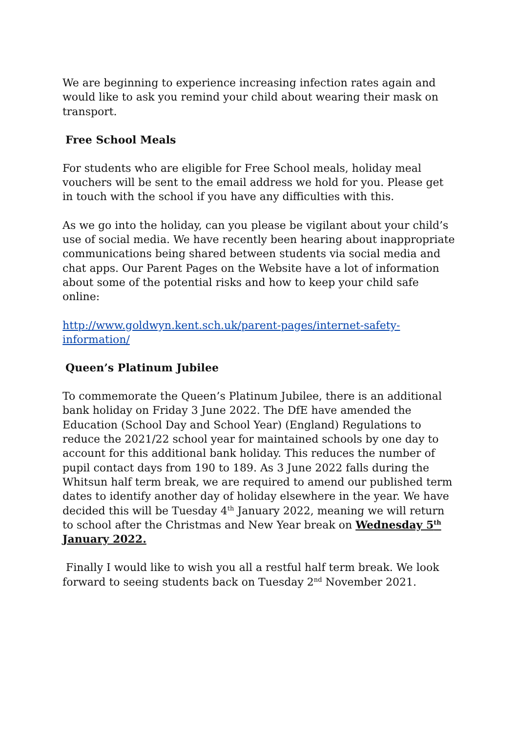We are beginning to experience increasing infection rates again and would like to ask you remind your child about wearing their mask on transport.
Free School Meals
For students who are eligible for Free School meals, holiday meal vouchers will be sent to the email address we hold for you. Please get in touch with the school if you have any difficulties with this.
As we go into the holiday, can you please be vigilant about your child’s use of social media. We have recently been hearing about inappropriate communications being shared between students via social media and chat apps. Our Parent Pages on the Website have a lot of information about some of the potential risks and how to keep your child safe online:
http://www.goldwyn.kent.sch.uk/parent-pages/internet-safety-information/
Queen’s Platinum Jubilee
To commemorate the Queen’s Platinum Jubilee, there is an additional bank holiday on Friday 3 June 2022. The DfE have amended the Education (School Day and School Year) (England) Regulations to reduce the 2021/22 school year for maintained schools by one day to account for this additional bank holiday. This reduces the number of pupil contact days from 190 to 189. As 3 June 2022 falls during the Whitsun half term break, we are required to amend our published term dates to identify another day of holiday elsewhere in the year. We have decided this will be Tuesday 4<sup>th</sup> January 2022, meaning we will return to school after the Christmas and New Year break on Wednesday 5<sup>th</sup> January 2022.
Finally I would like to wish you all a restful half term break. We look forward to seeing students back on Tuesday 2<sup>nd</sup> November 2021.